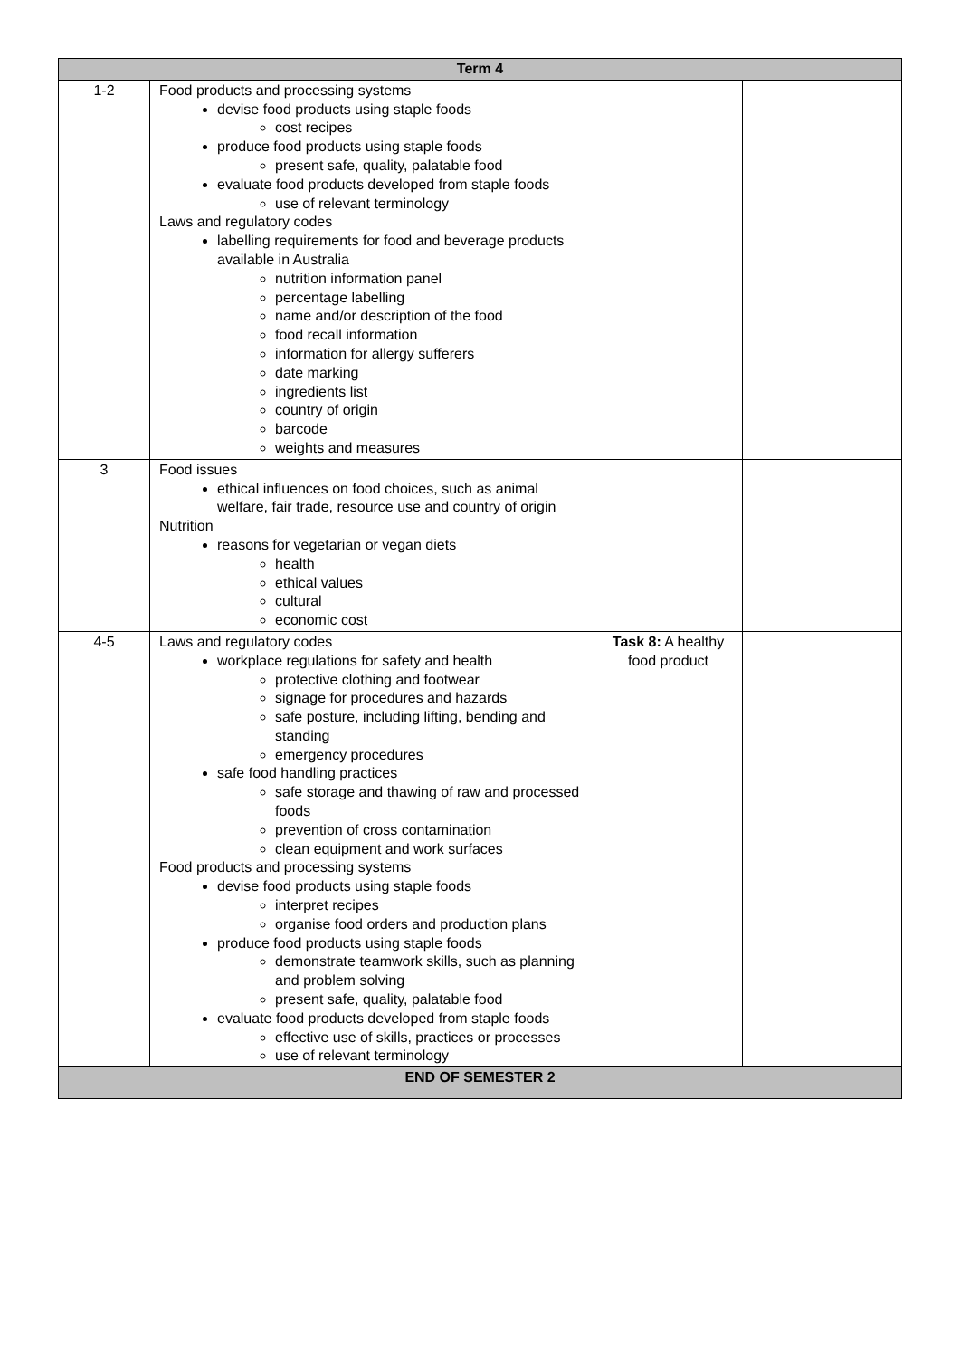| Term 4 | | | |
| --- | --- | --- | --- |
| 1-2 | Food products and processing systems devise food products using staple foods cost recipes produce food products using staple foods present safe, quality, palatable food evaluate food products developed from staple foods use of relevant terminology Laws and regulatory codes labelling requirements for food and beverage products available in Australia nutrition information panel percentage labelling name and/or description of the food food recall information information for allergy sufferers date marking ingredients list country of origin barcode weights and measures | | |
| 3 | Food issues ethical influences on food choices, such as animal welfare, fair trade, resource use and country of origin Nutrition reasons for vegetarian or vegan diets health ethical values cultural economic cost | | |
| 4-5 | Laws and regulatory codes workplace regulations for safety and health protective clothing and footwear signage for procedures and hazards safe posture, including lifting, bending and standing emergency procedures safe food handling practices safe storage and thawing of raw and processed foods prevention of cross contamination clean equipment and work surfaces Food products and processing systems devise food products using staple foods interpret recipes organise food orders and production plans produce food products using staple foods demonstrate teamwork skills, such as planning and problem solving present safe, quality, palatable food evaluate food products developed from staple foods effective use of skills, practices or processes use of relevant terminology | Task 8: A healthy food product | |
| END OF SEMESTER 2 | | | |